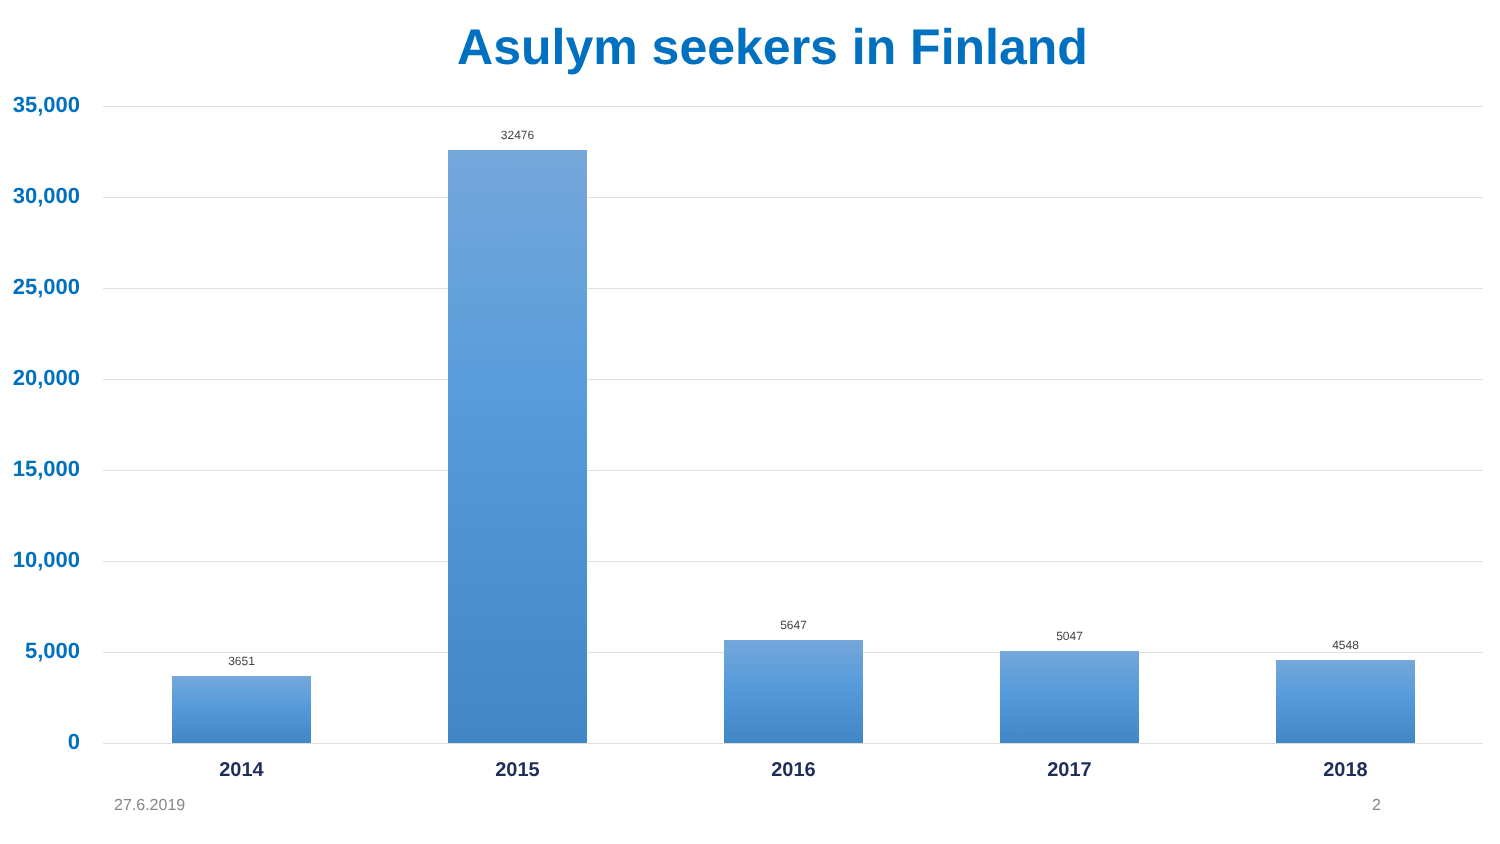Asulym seekers in Finland
35,000
30,000
25,000
20,000
15,000
10,000
5,000
0
3651
32476
5647
5047
4548
2014 2015 2016 2017 2018
27.6.2019 2